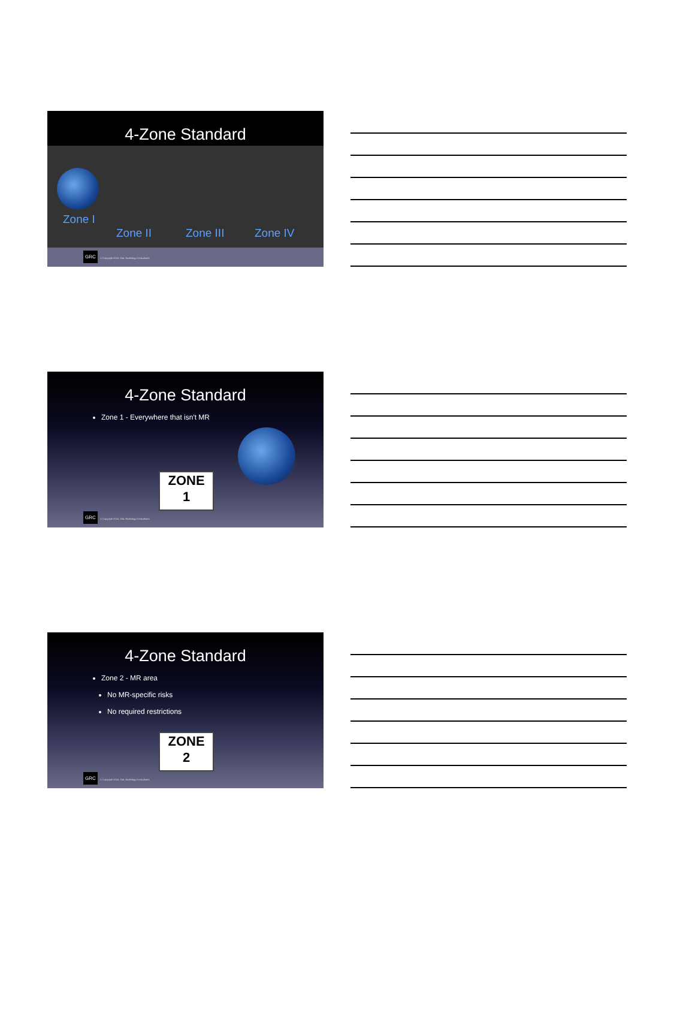4-Zone Standard
Zone I
Zone II Zone III Zone IV
GRC
© Copyright 2016, G&L Radiology Consultants
4-Zone Standard
Zone 1 - Everywhere that isn't MR
ZONE
1
GRC
© Copyright 2016, G&L Radiology Consultants
4-Zone Standard
Zone 2 - MR area
No MR-specific risks
No required restrictions
ZONE
2
GRC
© Copyright 2016, G&L Radiology Consultants